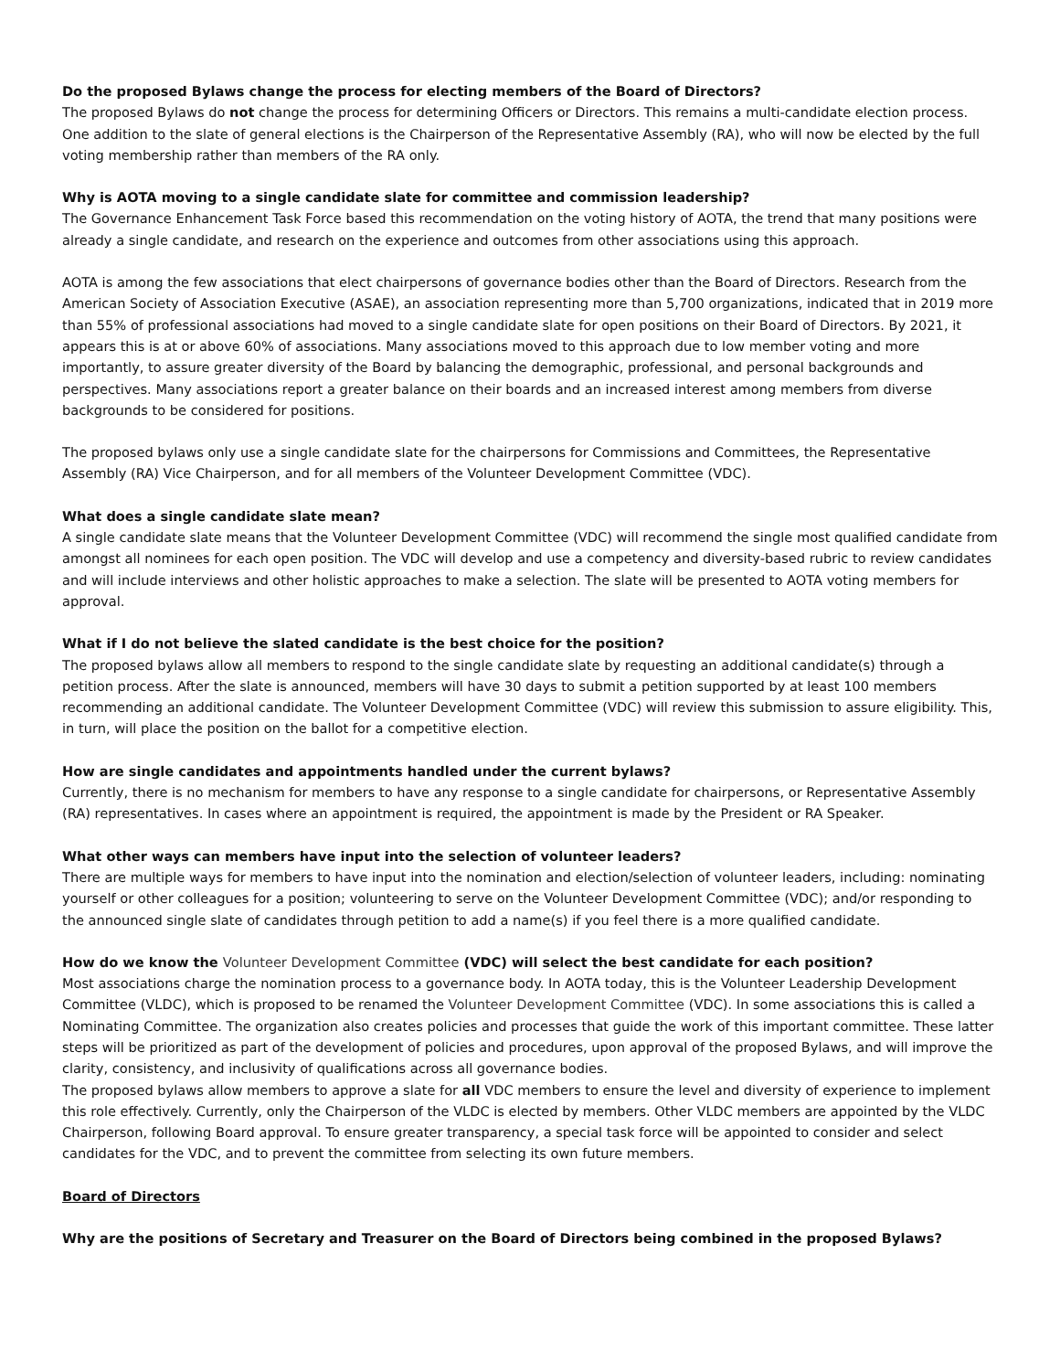Do the proposed Bylaws change the process for electing members of the Board of Directors?
The proposed Bylaws do not change the process for determining Officers or Directors. This remains a multi-candidate election process. One addition to the slate of general elections is the Chairperson of the Representative Assembly (RA), who will now be elected by the full voting membership rather than members of the RA only.
Why is AOTA moving to a single candidate slate for committee and commission leadership?
The Governance Enhancement Task Force based this recommendation on the voting history of AOTA, the trend that many positions were already a single candidate, and research on the experience and outcomes from other associations using this approach.
AOTA is among the few associations that elect chairpersons of governance bodies other than the Board of Directors. Research from the American Society of Association Executive (ASAE), an association representing more than 5,700 organizations, indicated that in 2019 more than 55% of professional associations had moved to a single candidate slate for open positions on their Board of Directors. By 2021, it appears this is at or above 60% of associations. Many associations moved to this approach due to low member voting and more importantly, to assure greater diversity of the Board by balancing the demographic, professional, and personal backgrounds and perspectives. Many associations report a greater balance on their boards and an increased interest among members from diverse backgrounds to be considered for positions.
The proposed bylaws only use a single candidate slate for the chairpersons for Commissions and Committees, the Representative Assembly (RA) Vice Chairperson, and for all members of the Volunteer Development Committee (VDC).
What does a single candidate slate mean?
A single candidate slate means that the Volunteer Development Committee (VDC) will recommend the single most qualified candidate from amongst all nominees for each open position. The VDC will develop and use a competency and diversity-based rubric to review candidates and will include interviews and other holistic approaches to make a selection. The slate will be presented to AOTA voting members for approval.
What if I do not believe the slated candidate is the best choice for the position?
The proposed bylaws allow all members to respond to the single candidate slate by requesting an additional candidate(s) through a petition process. After the slate is announced, members will have 30 days to submit a petition supported by at least 100 members recommending an additional candidate. The Volunteer Development Committee (VDC) will review this submission to assure eligibility. This, in turn, will place the position on the ballot for a competitive election.
How are single candidates and appointments handled under the current bylaws?
Currently, there is no mechanism for members to have any response to a single candidate for chairpersons, or Representative Assembly (RA) representatives. In cases where an appointment is required, the appointment is made by the President or RA Speaker.
What other ways can members have input into the selection of volunteer leaders?
There are multiple ways for members to have input into the nomination and election/selection of volunteer leaders, including: nominating yourself or other colleagues for a position; volunteering to serve on the Volunteer Development Committee (VDC); and/or responding to the announced single slate of candidates through petition to add a name(s) if you feel there is a more qualified candidate.
How do we know the Volunteer Development Committee (VDC) will select the best candidate for each position?
Most associations charge the nomination process to a governance body. In AOTA today, this is the Volunteer Leadership Development Committee (VLDC), which is proposed to be renamed the Volunteer Development Committee (VDC). In some associations this is called a Nominating Committee. The organization also creates policies and processes that guide the work of this important committee. These latter steps will be prioritized as part of the development of policies and procedures, upon approval of the proposed Bylaws, and will improve the clarity, consistency, and inclusivity of qualifications across all governance bodies.
The proposed bylaws allow members to approve a slate for all VDC members to ensure the level and diversity of experience to implement this role effectively. Currently, only the Chairperson of the VLDC is elected by members. Other VLDC members are appointed by the VLDC Chairperson, following Board approval. To ensure greater transparency, a special task force will be appointed to consider and select candidates for the VDC, and to prevent the committee from selecting its own future members.
Board of Directors
Why are the positions of Secretary and Treasurer on the Board of Directors being combined in the proposed Bylaws?